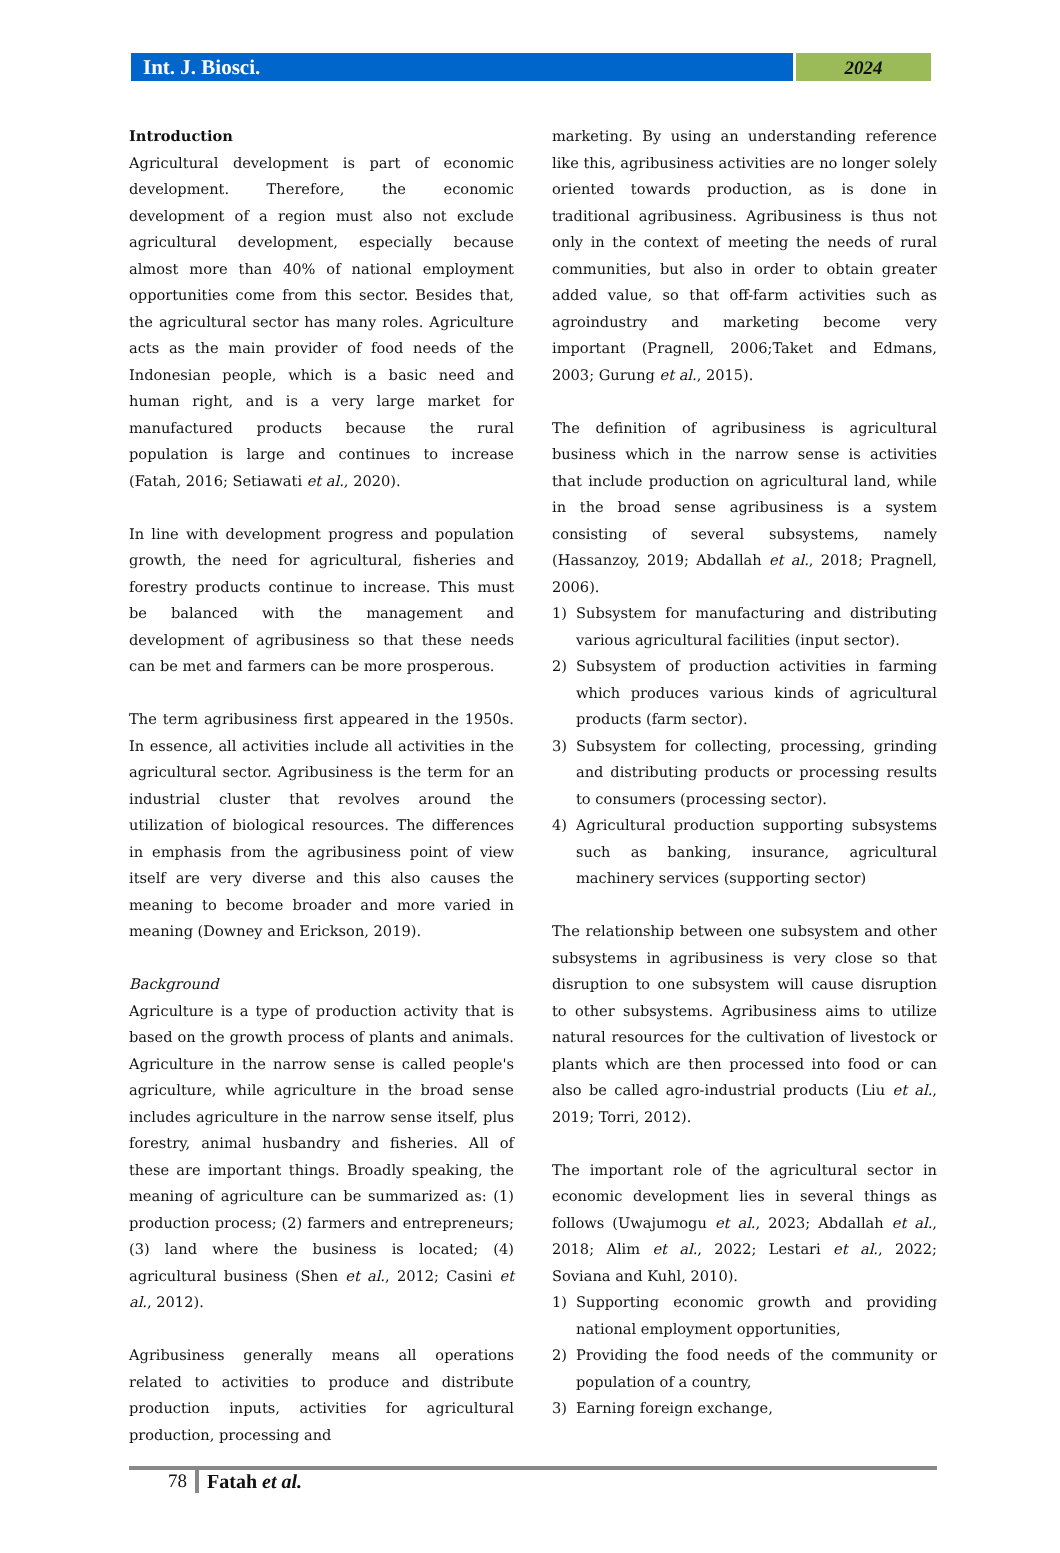Int. J. Biosci.
2024
Introduction
Agricultural development is part of economic development. Therefore, the economic development of a region must also not exclude agricultural development, especially because almost more than 40% of national employment opportunities come from this sector. Besides that, the agricultural sector has many roles. Agriculture acts as the main provider of food needs of the Indonesian people, which is a basic need and human right, and is a very large market for manufactured products because the rural population is large and continues to increase (Fatah, 2016; Setiawati et al., 2020).
In line with development progress and population growth, the need for agricultural, fisheries and forestry products continue to increase. This must be balanced with the management and development of agribusiness so that these needs can be met and farmers can be more prosperous.
The term agribusiness first appeared in the 1950s. In essence, all activities include all activities in the agricultural sector. Agribusiness is the term for an industrial cluster that revolves around the utilization of biological resources. The differences in emphasis from the agribusiness point of view itself are very diverse and this also causes the meaning to become broader and more varied in meaning (Downey and Erickson, 2019).
Background
Agriculture is a type of production activity that is based on the growth process of plants and animals. Agriculture in the narrow sense is called people's agriculture, while agriculture in the broad sense includes agriculture in the narrow sense itself, plus forestry, animal husbandry and fisheries. All of these are important things. Broadly speaking, the meaning of agriculture can be summarized as: (1) production process; (2) farmers and entrepreneurs; (3) land where the business is located; (4) agricultural business (Shen et al., 2012; Casini et al., 2012).
Agribusiness generally means all operations related to activities to produce and distribute production inputs, activities for agricultural production, processing and
marketing. By using an understanding reference like this, agribusiness activities are no longer solely oriented towards production, as is done in traditional agribusiness. Agribusiness is thus not only in the context of meeting the needs of rural communities, but also in order to obtain greater added value, so that off-farm activities such as agroindustry and marketing become very important (Pragnell, 2006;Taket and Edmans, 2003; Gurung et al., 2015).
The definition of agribusiness is agricultural business which in the narrow sense is activities that include production on agricultural land, while in the broad sense agribusiness is a system consisting of several subsystems, namely (Hassanzoy, 2019; Abdallah et al., 2018; Pragnell, 2006).
1) Subsystem for manufacturing and distributing various agricultural facilities (input sector).
2) Subsystem of production activities in farming which produces various kinds of agricultural products (farm sector).
3) Subsystem for collecting, processing, grinding and distributing products or processing results to consumers (processing sector).
4) Agricultural production supporting subsystems such as banking, insurance, agricultural machinery services (supporting sector)
The relationship between one subsystem and other subsystems in agribusiness is very close so that disruption to one subsystem will cause disruption to other subsystems. Agribusiness aims to utilize natural resources for the cultivation of livestock or plants which are then processed into food or can also be called agro-industrial products (Liu et al., 2019; Torri, 2012).
The important role of the agricultural sector in economic development lies in several things as follows (Uwajumogu et al., 2023; Abdallah et al., 2018; Alim et al., 2022; Lestari et al., 2022; Soviana and Kuhl, 2010).
1) Supporting economic growth and providing national employment opportunities,
2) Providing the food needs of the community or population of a country,
3) Earning foreign exchange,
78 Fatah et al.